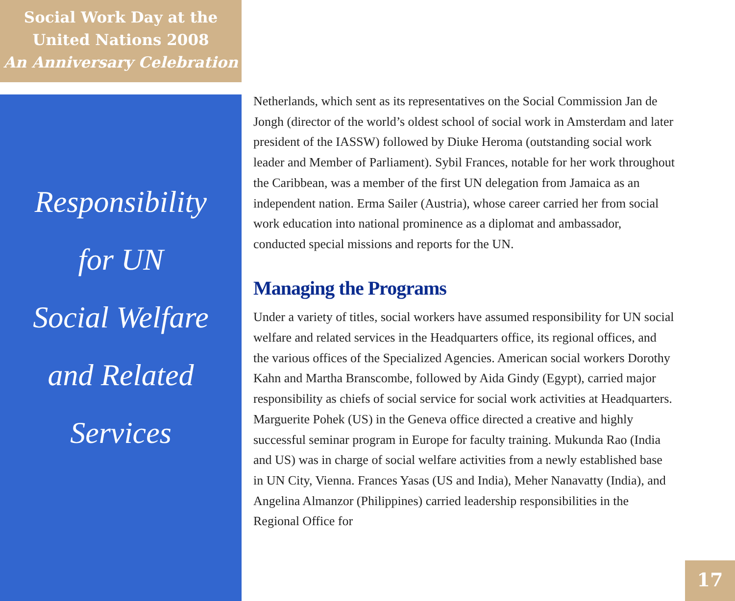Social Work Day at the
United Nations 2008
An Anniversary Celebration
Responsibility
for UN
Social Welfare
and Related
Services
Netherlands, which sent as its representatives on the Social Commission Jan de Jongh (director of the world’s oldest school of social work in Amsterdam and later president of the IASSW) followed by Diuke Heroma (outstanding social work leader and Member of Parliament). Sybil Frances, notable for her work throughout the Caribbean, was a member of the first UN delegation from Jamaica as an independent nation. Erma Sailer (Austria), whose career carried her from social work education into national prominence as a diplomat and ambassador, conducted special missions and reports for the UN.
Managing the Programs
Under a variety of titles, social workers have assumed responsibility for UN social welfare and related services in the Headquarters office, its regional offices, and the various offices of the Specialized Agencies. American social workers Dorothy Kahn and Martha Branscombe, followed by Aida Gindy (Egypt), carried major responsibility as chiefs of social service for social work activities at Headquarters. Marguerite Pohek (US) in the Geneva office directed a creative and highly successful seminar program in Europe for faculty training. Mukunda Rao (India and US) was in charge of social welfare activities from a newly established base in UN City, Vienna. Frances Yasas (US and India), Meher Nanavatty (India), and Angelina Almanzor (Philippines) carried leadership responsibilities in the Regional Office for
17